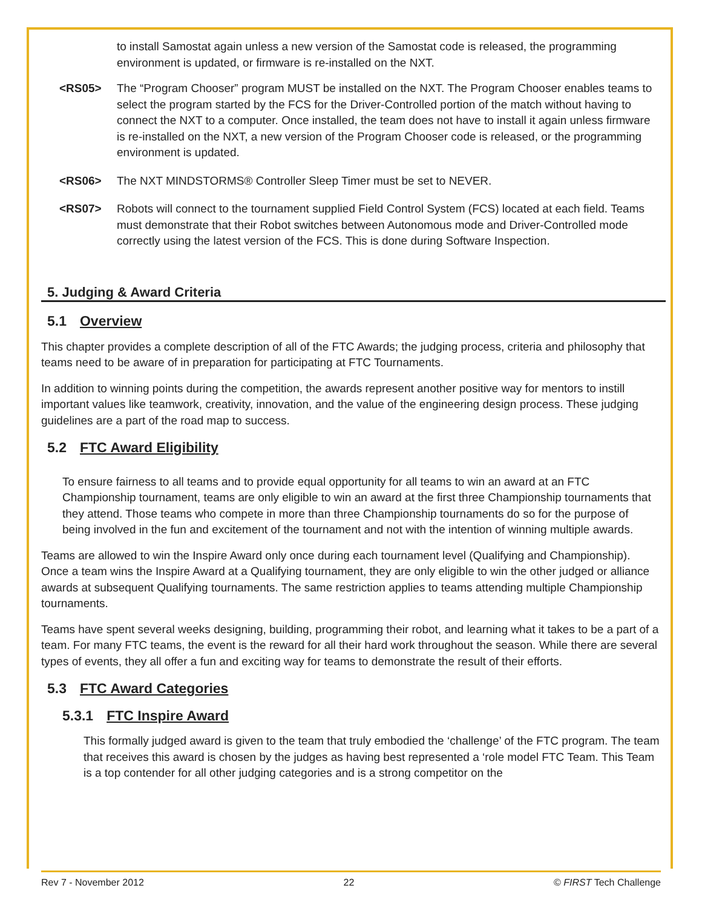to install Samostat again unless a new version of the Samostat code is released, the programming environment is updated, or firmware is re-installed on the NXT.
<RS05> The “Program Chooser” program MUST be installed on the NXT. The Program Chooser enables teams to select the program started by the FCS for the Driver-Controlled portion of the match without having to connect the NXT to a computer. Once installed, the team does not have to install it again unless firmware is re-installed on the NXT, a new version of the Program Chooser code is released, or the programming environment is updated.
<RS06> The NXT MINDSTORMS® Controller Sleep Timer must be set to NEVER.
<RS07> Robots will connect to the tournament supplied Field Control System (FCS) located at each field. Teams must demonstrate that their Robot switches between Autonomous mode and Driver-Controlled mode correctly using the latest version of the FCS. This is done during Software Inspection.
5. Judging & Award Criteria
5.1 Overview
This chapter provides a complete description of all of the FTC Awards; the judging process, criteria and philosophy that teams need to be aware of in preparation for participating at FTC Tournaments.
In addition to winning points during the competition, the awards represent another positive way for mentors to instill important values like teamwork, creativity, innovation, and the value of the engineering design process. These judging guidelines are a part of the road map to success.
5.2 FTC Award Eligibility
To ensure fairness to all teams and to provide equal opportunity for all teams to win an award at an FTC Championship tournament, teams are only eligible to win an award at the first three Championship tournaments that they attend. Those teams who compete in more than three Championship tournaments do so for the purpose of being involved in the fun and excitement of the tournament and not with the intention of winning multiple awards.
Teams are allowed to win the Inspire Award only once during each tournament level (Qualifying and Championship). Once a team wins the Inspire Award at a Qualifying tournament, they are only eligible to win the other judged or alliance awards at subsequent Qualifying tournaments. The same restriction applies to teams attending multiple Championship tournaments.
Teams have spent several weeks designing, building, programming their robot, and learning what it takes to be a part of a team. For many FTC teams, the event is the reward for all their hard work throughout the season. While there are several types of events, they all offer a fun and exciting way for teams to demonstrate the result of their efforts.
5.3 FTC Award Categories
5.3.1 FTC Inspire Award
This formally judged award is given to the team that truly embodied the ‘challenge’ of the FTC program. The team that receives this award is chosen by the judges as having best represented a ‘role model FTC Team. This Team is a top contender for all other judging categories and is a strong competitor on the
Rev 7 - November 2012 22 © FIRST Tech Challenge